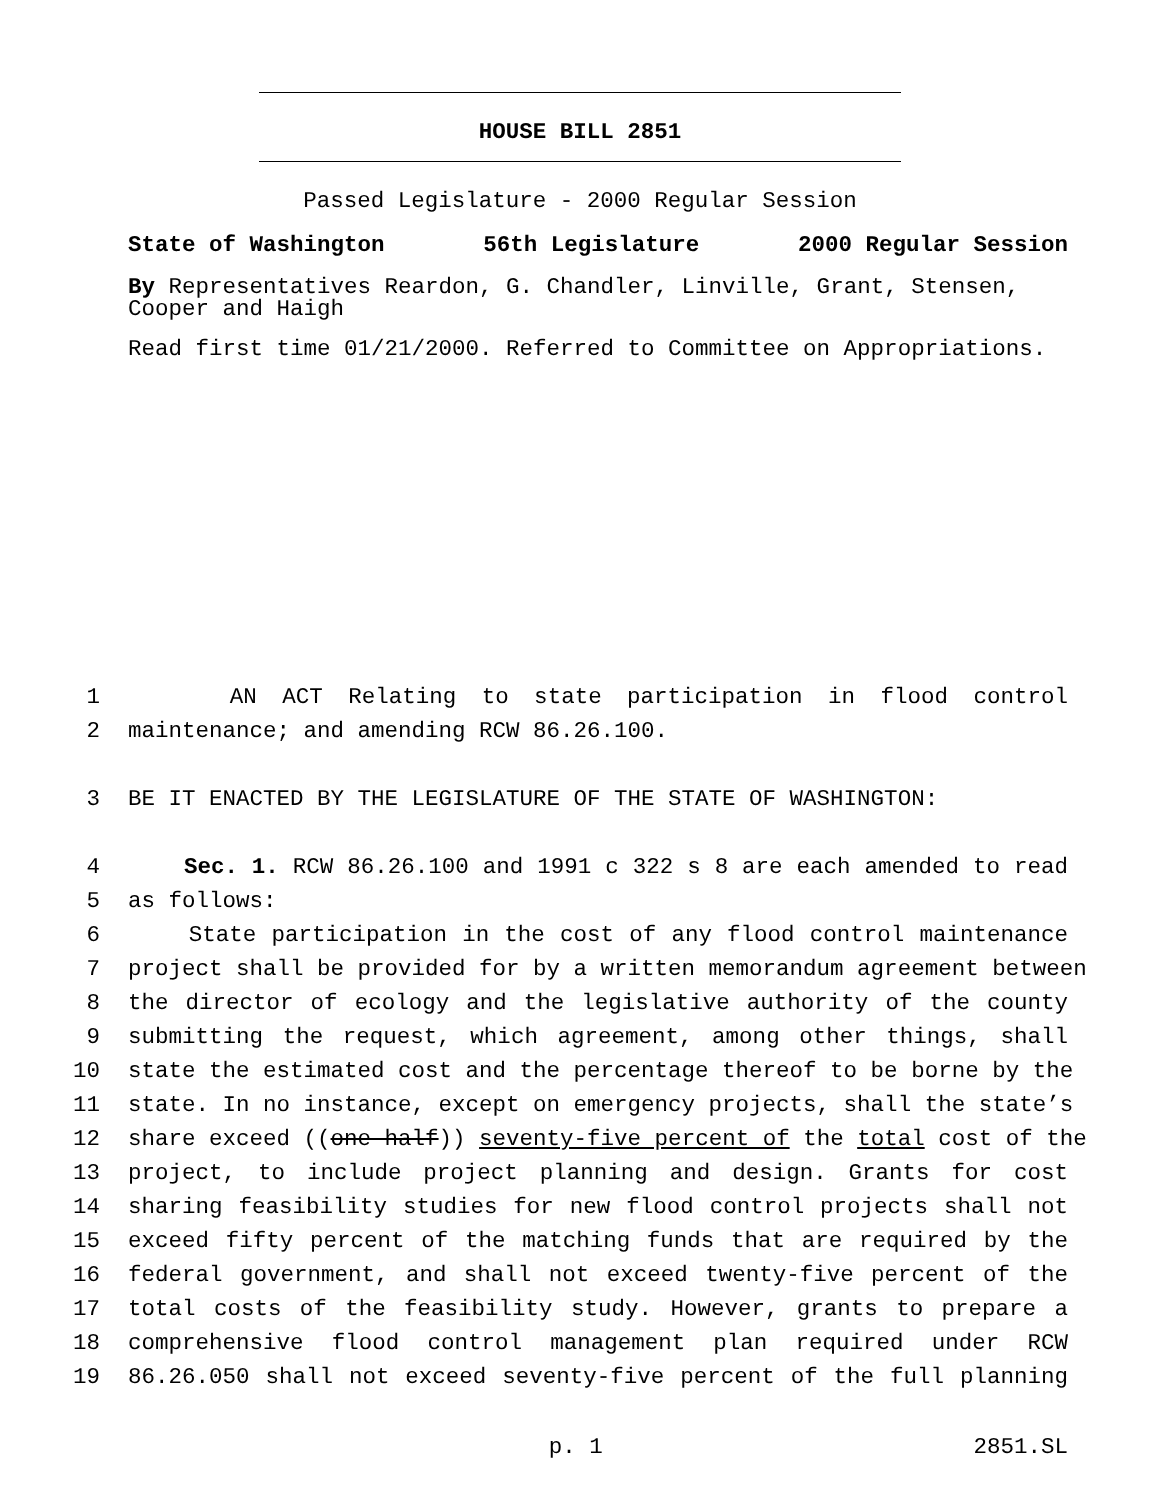HOUSE BILL 2851
Passed Legislature - 2000 Regular Session
State of Washington 56th Legislature 2000 Regular Session
By Representatives Reardon, G. Chandler, Linville, Grant, Stensen, Cooper and Haigh
Read first time 01/21/2000. Referred to Committee on Appropriations.
1 AN ACT Relating to state participation in flood control
2 maintenance; and amending RCW 86.26.100.
3 BE IT ENACTED BY THE LEGISLATURE OF THE STATE OF WASHINGTON:
4 Sec. 1. RCW 86.26.100 and 1991 c 322 s 8 are each amended to read
5 as follows:
6 State participation in the cost of any flood control maintenance
7 project shall be provided for by a written memorandum agreement between
8 the director of ecology and the legislative authority of the county
9 submitting the request, which agreement, among other things, shall
10 state the estimated cost and the percentage thereof to be borne by the
11 state. In no instance, except on emergency projects, shall the state’s
12 share exceed ((one-half)) seventy-five percent of the total cost of the
13 project, to include project planning and design. Grants for cost
14 sharing feasibility studies for new flood control projects shall not
15 exceed fifty percent of the matching funds that are required by the
16 federal government, and shall not exceed twenty-five percent of the
17 total costs of the feasibility study. However, grants to prepare a
18 comprehensive flood control management plan required under RCW
19 86.26.050 shall not exceed seventy-five percent of the full planning
p. 1 2851.SL